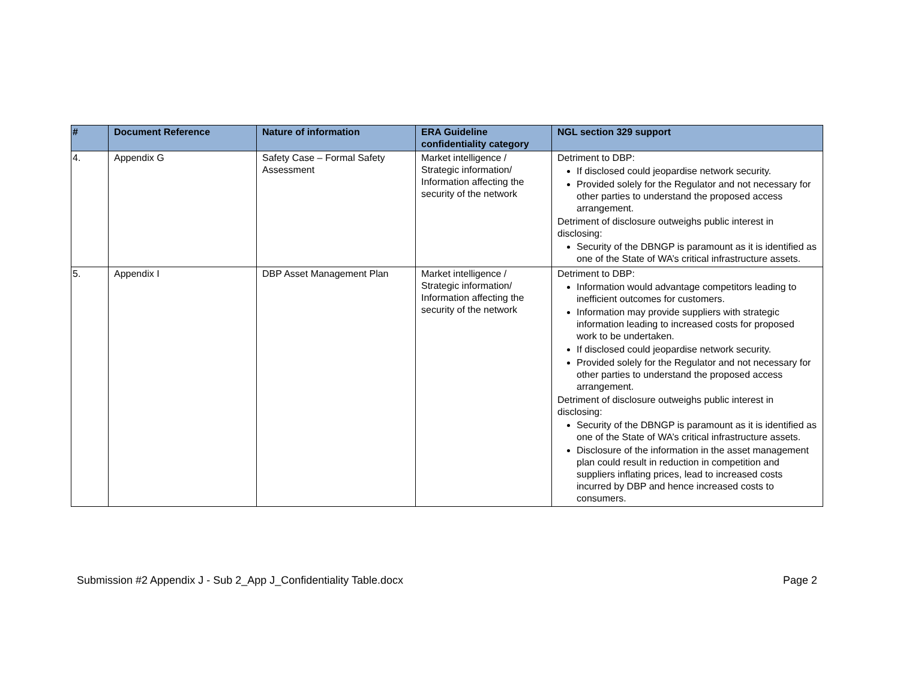| # | Document Reference | Nature of information | ERA Guideline confidentiality category | NGL section 329 support |
| --- | --- | --- | --- | --- |
| 4. | Appendix G | Safety Case – Formal Safety Assessment | Market intelligence / Strategic information/ Information affecting the security of the network | Detriment to DBP: If disclosed could jeopardise network security. Provided solely for the Regulator and not necessary for other parties to understand the proposed access arrangement. Detriment of disclosure outweighs public interest in disclosing: Security of the DBNGP is paramount as it is identified as one of the State of WA’s critical infrastructure assets. |
| 5. | Appendix I | DBP Asset Management Plan | Market intelligence / Strategic information/ Information affecting the security of the network | Detriment to DBP: Information would advantage competitors leading to inefficient outcomes for customers. Information may provide suppliers with strategic information leading to increased costs for proposed work to be undertaken. If disclosed could jeopardise network security. Provided solely for the Regulator and not necessary for other parties to understand the proposed access arrangement. Detriment of disclosure outweighs public interest in disclosing: Security of the DBNGP is paramount as it is identified as one of the State of WA’s critical infrastructure assets. Disclosure of the information in the asset management plan could result in reduction in competition and suppliers inflating prices, lead to increased costs incurred by DBP and hence increased costs to consumers. |
Submission #2 Appendix J - Sub 2_App J_Confidentiality Table.docx Page 2